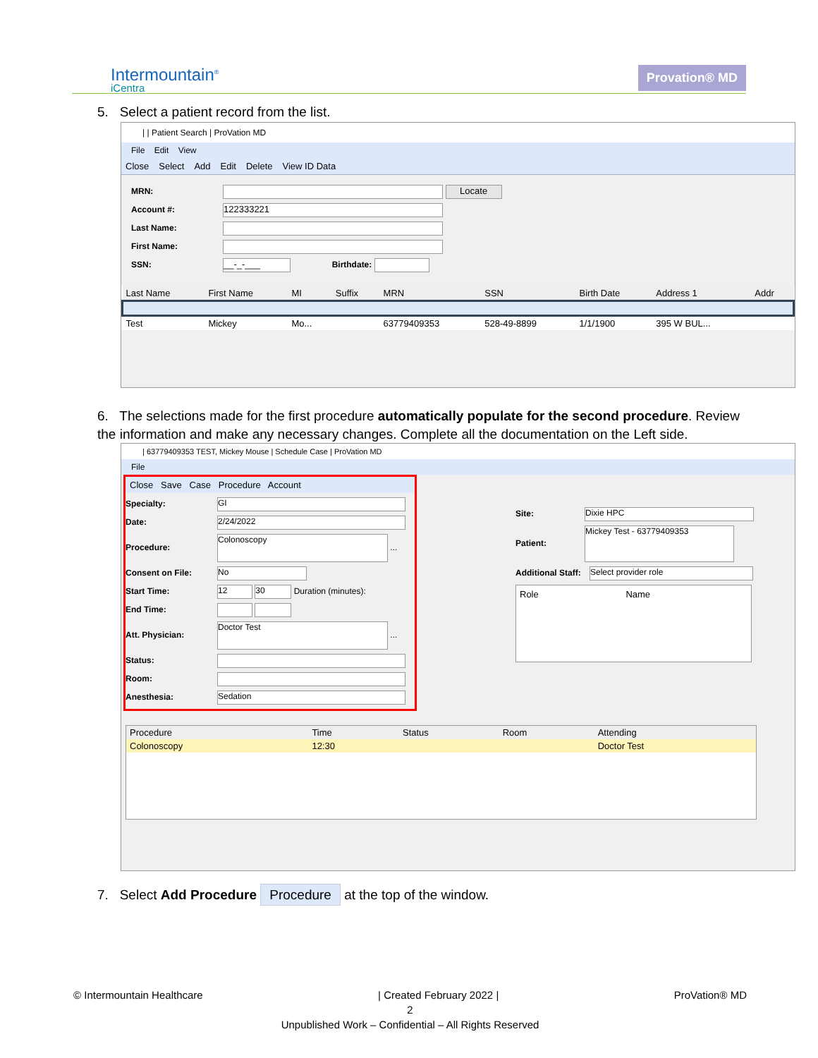Intermountain<sup>®</sup>
iCentra
Provation® MD
5. Select a patient record from the list.
| | Patient Search | ProVation MD
File Edit View
Close Select Add Edit Delete View ID Data
MRN: Locate
Account #: 122333221
Last Name:
First Name:
SSN: __-_-___ Birthdate:
| Last Name | First Name | MI | Suffix | MRN | SSN | Birth Date | Address 1 | Addr |
| --- | --- | --- | --- | --- | --- | --- | --- | --- |
| Test | Mickey | Mo... | | 63779409353 | 528-49-8899 | 1/1/1900 | 395 W BUL... | |
6. The selections made for the first procedure automatically populate for the second procedure. Review the information and make any necessary changes. Complete all the documentation on the Left side.
| 63779409353 TEST, Mickey Mouse | Schedule Case | ProVation MD
File
Close Save Case Procedure Account
Specialty: GI
Date: 2/24/2022
Procedure: Colonoscopy ...
Consent on File: No
Start Time: 12 30 Duration (minutes):
End Time:
Att. Physician: Doctor Test ...
Status:
Room:
Anesthesia: Sedation
Site: Dixie HPC
Patient: Mickey Test - 63779409353
Additional Staff: Select provider role
| Role | Name |
| --- | --- |
| Procedure | Time | Status | Room | Attending |
| --- | --- | --- | --- | --- |
| Colonoscopy | 12:30 | | | Doctor Test |
7. Select Add Procedure Procedure at the top of the window.
© Intermountain Healthcare | Created February 2022 | ProVation® MD
2
Unpublished Work – Confidential – All Rights Reserved